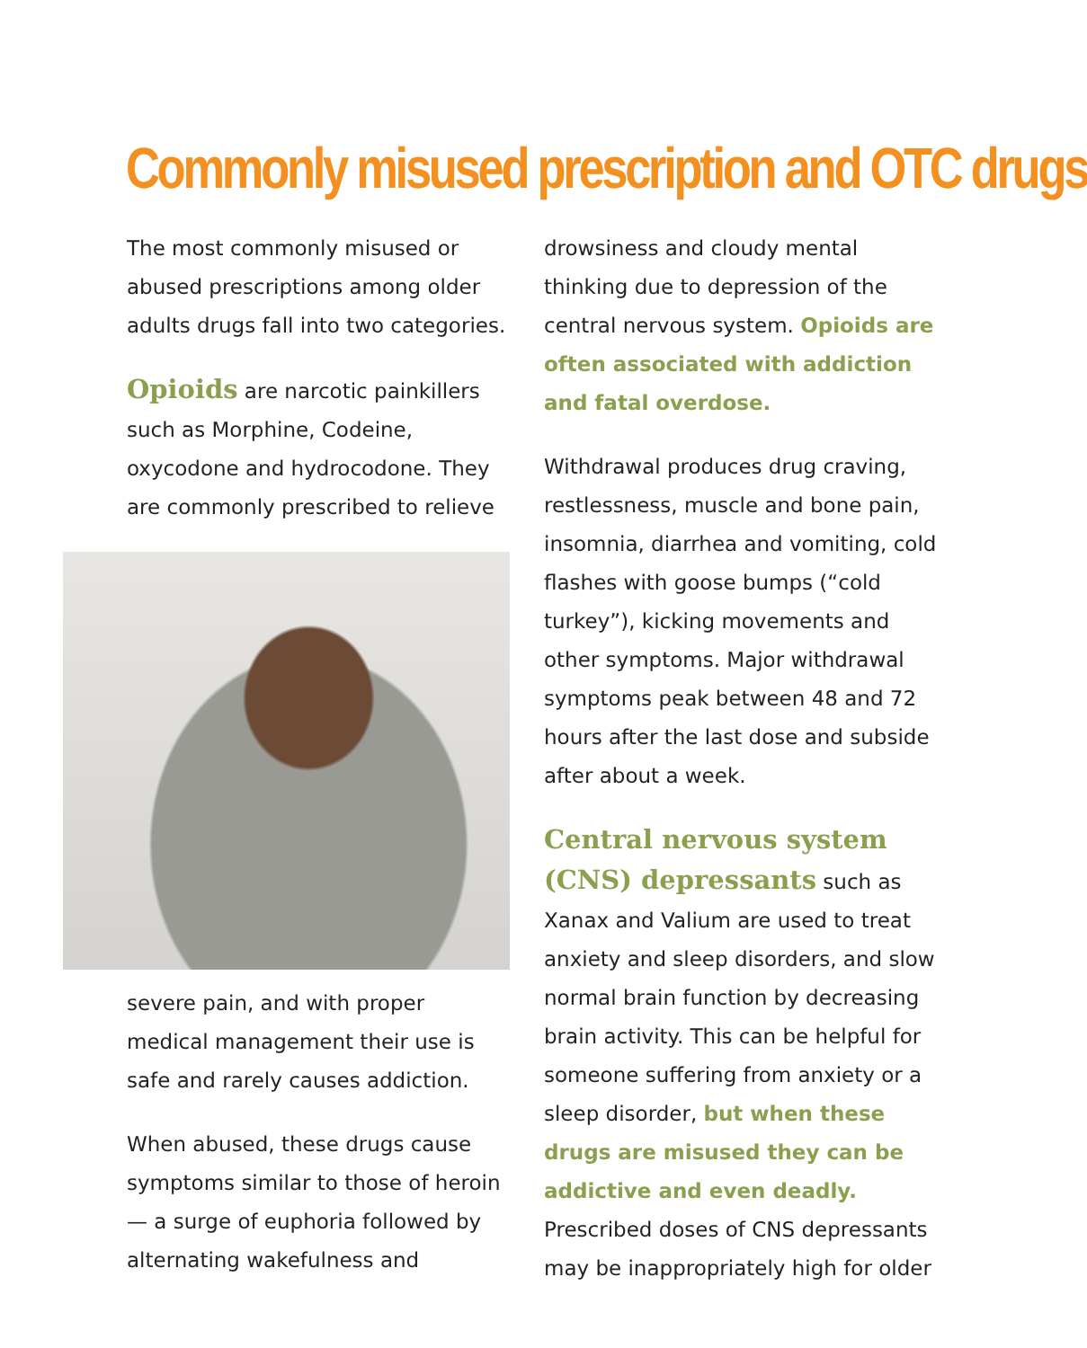Commonly misused prescription and OTC drugs
The most commonly misused or abused prescriptions among older adults drugs fall into two categories.
Opioids are narcotic painkillers such as Morphine, Codeine, oxycodone and hydrocodone. They are commonly prescribed to relieve
severe pain, and with proper medical management their use is safe and rarely causes addiction.
When abused, these drugs cause symptoms similar to those of heroin — a surge of euphoria followed by alternating wakefulness and
drowsiness and cloudy mental thinking due to depression of the central nervous system. Opioids are often associated with addiction and fatal overdose.
Withdrawal produces drug craving, restlessness, muscle and bone pain, insomnia, diarrhea and vomiting, cold flashes with goose bumps (“cold turkey”), kicking movements and other symptoms. Major withdrawal symptoms peak between 48 and 72 hours after the last dose and subside after about a week.
Central nervous system (CNS) depressants such as Xanax and Valium are used to treat anxiety and sleep disorders, and slow normal brain function by decreasing brain activity. This can be helpful for someone suffering from anxiety or a sleep disorder, but when these drugs are misused they can be addictive and even deadly. Prescribed doses of CNS depressants may be inappropriately high for older